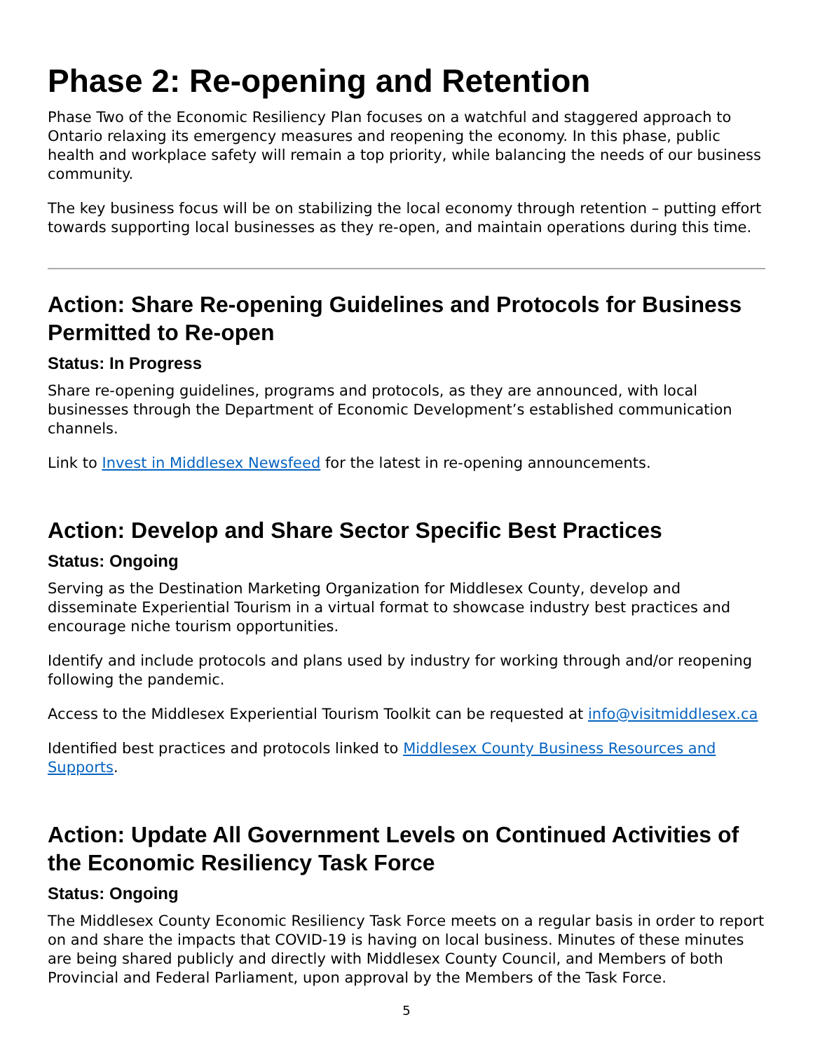Phase 2: Re-opening and Retention
Phase Two of the Economic Resiliency Plan focuses on a watchful and staggered approach to Ontario relaxing its emergency measures and reopening the economy. In this phase, public health and workplace safety will remain a top priority, while balancing the needs of our business community.
The key business focus will be on stabilizing the local economy through retention – putting effort towards supporting local businesses as they re-open, and maintain operations during this time.
Action: Share Re-opening Guidelines and Protocols for Business Permitted to Re-open
Status: In Progress
Share re-opening guidelines, programs and protocols, as they are announced, with local businesses through the Department of Economic Development’s established communication channels.
Link to Invest in Middlesex Newsfeed for the latest in re-opening announcements.
Action: Develop and Share Sector Specific Best Practices
Status: Ongoing
Serving as the Destination Marketing Organization for Middlesex County, develop and disseminate Experiential Tourism in a virtual format to showcase industry best practices and encourage niche tourism opportunities.
Identify and include protocols and plans used by industry for working through and/or reopening following the pandemic.
Access to the Middlesex Experiential Tourism Toolkit can be requested at info@visitmiddlesex.ca
Identified best practices and protocols linked to Middlesex County Business Resources and Supports.
Action: Update All Government Levels on Continued Activities of the Economic Resiliency Task Force
Status: Ongoing
The Middlesex County Economic Resiliency Task Force meets on a regular basis in order to report on and share the impacts that COVID-19 is having on local business. Minutes of these minutes are being shared publicly and directly with Middlesex County Council, and Members of both Provincial and Federal Parliament, upon approval by the Members of the Task Force.
5